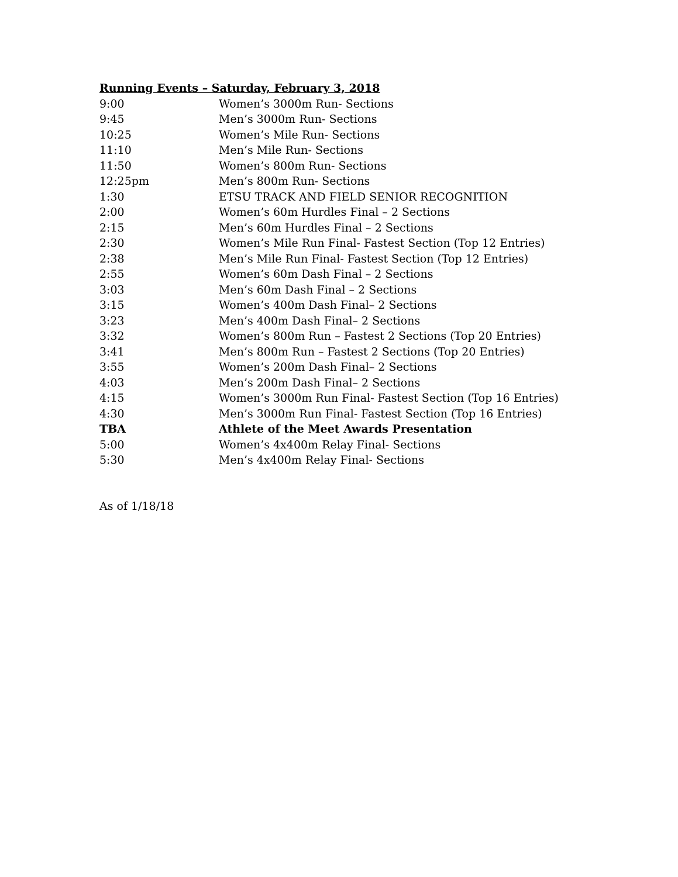Running Events – Saturday, February 3, 2018
9:00 Women’s 3000m Run- Sections
9:45 Men’s 3000m Run- Sections
10:25 Women’s Mile Run- Sections
11:10 Men’s Mile Run- Sections
11:50 Women’s 800m Run- Sections
12:25pm Men’s 800m Run- Sections
1:30 ETSU TRACK AND FIELD SENIOR RECOGNITION
2:00 Women’s 60m Hurdles Final – 2 Sections
2:15 Men’s 60m Hurdles Final – 2 Sections
2:30 Women’s Mile Run Final- Fastest Section (Top 12 Entries)
2:38 Men’s Mile Run Final- Fastest Section (Top 12 Entries)
2:55 Women’s 60m Dash Final – 2 Sections
3:03 Men’s 60m Dash Final – 2 Sections
3:15 Women’s 400m Dash Final– 2 Sections
3:23 Men’s 400m Dash Final– 2 Sections
3:32 Women’s 800m Run – Fastest 2 Sections (Top 20 Entries)
3:41 Men’s 800m Run – Fastest 2 Sections (Top 20 Entries)
3:55 Women’s 200m Dash Final– 2 Sections
4:03 Men’s 200m Dash Final– 2 Sections
4:15 Women’s 3000m Run Final- Fastest Section (Top 16 Entries)
4:30 Men’s 3000m Run Final- Fastest Section (Top 16 Entries)
TBA Athlete of the Meet Awards Presentation
5:00 Women’s 4x400m Relay Final- Sections
5:30 Men’s 4x400m Relay Final- Sections
As of 1/18/18